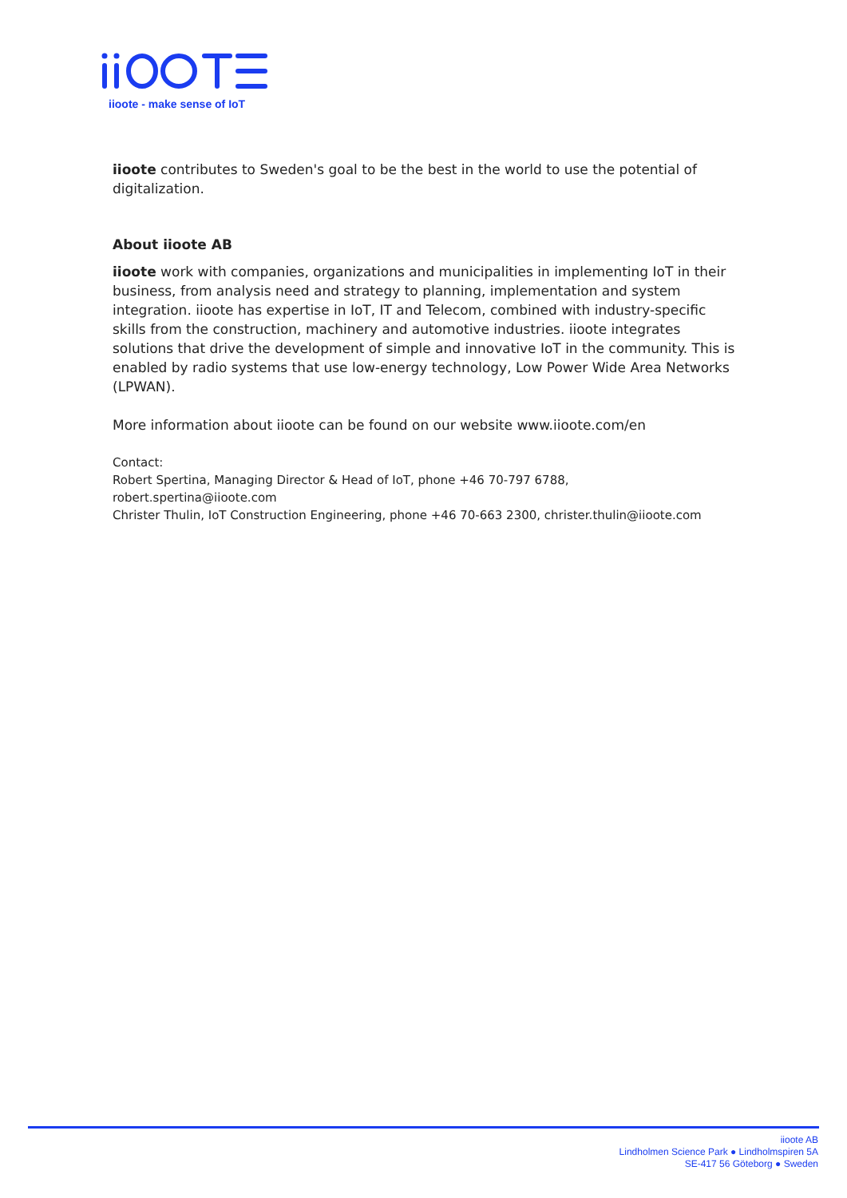iioote - make sense of IoT
iioote contributes to Sweden's goal to be the best in the world to use the potential of digitalization.
About iioote AB
iioote work with companies, organizations and municipalities in implementing IoT in their business, from analysis need and strategy to planning, implementation and system integration. iioote has expertise in IoT, IT and Telecom, combined with industry-specific skills from the construction, machinery and automotive industries. iioote integrates solutions that drive the development of simple and innovative IoT in the community. This is enabled by radio systems that use low-energy technology, Low Power Wide Area Networks (LPWAN).
More information about iioote can be found on our website www.iioote.com/en
Contact:
Robert Spertina, Managing Director & Head of IoT, phone +46 70-797 6788, robert.spertina@iioote.com
Christer Thulin, IoT Construction Engineering, phone +46 70-663 2300, christer.thulin@iioote.com
iioote AB
Lindholmen Science Park ● Lindholmspiren 5A
SE-417 56 Göteborg ● Sweden